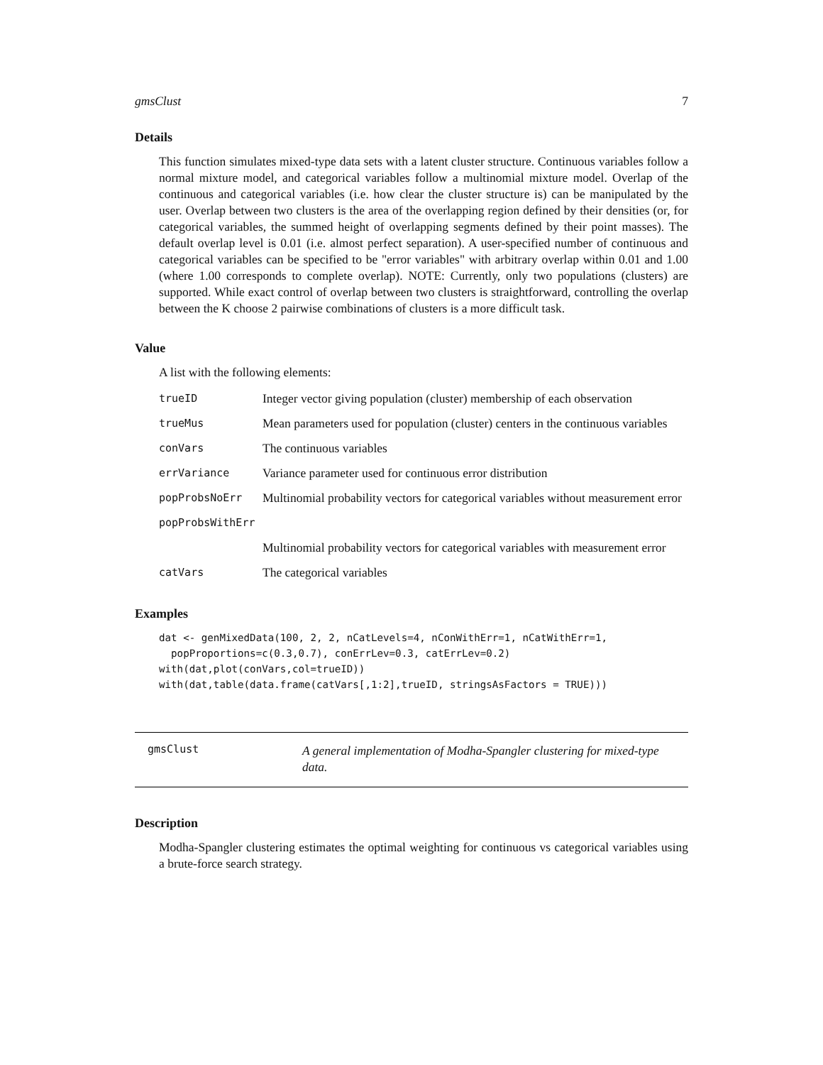gmsClust 7
Details
This function simulates mixed-type data sets with a latent cluster structure. Continuous variables follow a normal mixture model, and categorical variables follow a multinomial mixture model. Overlap of the continuous and categorical variables (i.e. how clear the cluster structure is) can be manipulated by the user. Overlap between two clusters is the area of the overlapping region defined by their densities (or, for categorical variables, the summed height of overlapping segments defined by their point masses). The default overlap level is 0.01 (i.e. almost perfect separation). A user-specified number of continuous and categorical variables can be specified to be "error variables" with arbitrary overlap within 0.01 and 1.00 (where 1.00 corresponds to complete overlap). NOTE: Currently, only two populations (clusters) are supported. While exact control of overlap between two clusters is straightforward, controlling the overlap between the K choose 2 pairwise combinations of clusters is a more difficult task.
Value
A list with the following elements:
| trueID | Integer vector giving population (cluster) membership of each observation |
| trueMus | Mean parameters used for population (cluster) centers in the continuous variables |
| conVars | The continuous variables |
| errVariance | Variance parameter used for continuous error distribution |
| popProbsNoErr | Multinomial probability vectors for categorical variables without measurement error |
| popProbsWithErr | |
| | Multinomial probability vectors for categorical variables with measurement error |
| catVars | The categorical variables |
Examples
dat <- genMixedData(100, 2, 2, nCatLevels=4, nConWithErr=1, nCatWithErr=1,
  popProportions=c(0.3,0.7), conErrLev=0.3, catErrLev=0.2)
with(dat,plot(conVars,col=trueID))
with(dat,table(data.frame(catVars[,1:2],trueID, stringsAsFactors = TRUE)))
gmsClust
A general implementation of Modha-Spangler clustering for mixed-type data.
Description
Modha-Spangler clustering estimates the optimal weighting for continuous vs categorical variables using a brute-force search strategy.